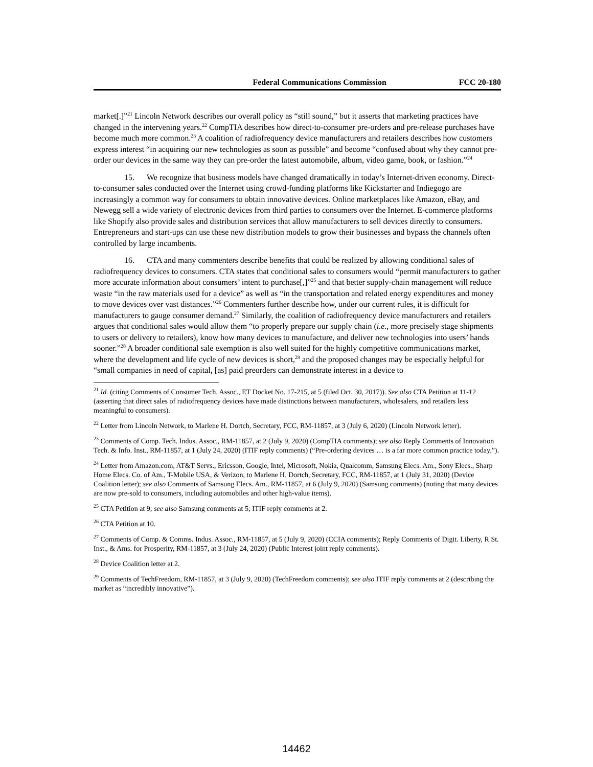Federal Communications Commission FCC 20-180
market[.]”<sup>21</sup> Lincoln Network describes our overall policy as “still sound,” but it asserts that marketing practices have changed in the intervening years.<sup>22</sup> CompTIA describes how direct-to-consumer pre-orders and pre-release purchases have become much more common.<sup>23</sup> A coalition of radiofrequency device manufacturers and retailers describes how customers express interest “in acquiring our new technologies as soon as possible” and become “confused about why they cannot pre-order our devices in the same way they can pre-order the latest automobile, album, video game, book, or fashion.”<sup>24</sup>
15. We recognize that business models have changed dramatically in today’s Internet-driven economy. Direct-to-consumer sales conducted over the Internet using crowd-funding platforms like Kickstarter and Indiegogo are increasingly a common way for consumers to obtain innovative devices. Online marketplaces like Amazon, eBay, and Newegg sell a wide variety of electronic devices from third parties to consumers over the Internet. E-commerce platforms like Shopify also provide sales and distribution services that allow manufacturers to sell devices directly to consumers. Entrepreneurs and start-ups can use these new distribution models to grow their businesses and bypass the channels often controlled by large incumbents.
16. CTA and many commenters describe benefits that could be realized by allowing conditional sales of radiofrequency devices to consumers. CTA states that conditional sales to consumers would “permit manufacturers to gather more accurate information about consumers’ intent to purchase[,]”<sup>25</sup> and that better supply-chain management will reduce waste “in the raw materials used for a device” as well as “in the transportation and related energy expenditures and money to move devices over vast distances.”<sup>26</sup> Commenters further describe how, under our current rules, it is difficult for manufacturers to gauge consumer demand.<sup>27</sup> Similarly, the coalition of radiofrequency device manufacturers and retailers argues that conditional sales would allow them “to properly prepare our supply chain (i.e., more precisely stage shipments to users or delivery to retailers), know how many devices to manufacture, and deliver new technologies into users’ hands sooner.”<sup>28</sup> A broader conditional sale exemption is also well suited for the highly competitive communications market, where the development and life cycle of new devices is short,<sup>29</sup> and the proposed changes may be especially helpful for “small companies in need of capital, [as] paid preorders can demonstrate interest in a device to
<sup>21</sup> Id. (citing Comments of Consumer Tech. Assoc., ET Docket No. 17-215, at 5 (filed Oct. 30, 2017)). See also CTA Petition at 11-12 (asserting that direct sales of radiofrequency devices have made distinctions between manufacturers, wholesalers, and retailers less meaningful to consumers).
<sup>22</sup> Letter from Lincoln Network, to Marlene H. Dortch, Secretary, FCC, RM-11857, at 3 (July 6, 2020) (Lincoln Network letter).
<sup>23</sup> Comments of Comp. Tech. Indus. Assoc., RM-11857, at 2 (July 9, 2020) (CompTIA comments); see also Reply Comments of Innovation Tech. & Info. Inst., RM-11857, at 1 (July 24, 2020) (ITIF reply comments) (“Pre-ordering devices … is a far more common practice today.”).
<sup>24</sup> Letter from Amazon.com, AT&T Servs., Ericsson, Google, Intel, Microsoft, Nokia, Qualcomm, Samsung Elecs. Am., Sony Elecs., Sharp Home Elecs. Co. of Am., T-Mobile USA, & Verizon, to Marlene H. Dortch, Secretary, FCC, RM-11857, at 1 (July 31, 2020) (Device Coalition letter); see also Comments of Samsung Elecs. Am., RM-11857, at 6 (July 9, 2020) (Samsung comments) (noting that many devices are now pre-sold to consumers, including automobiles and other high-value items).
<sup>25</sup> CTA Petition at 9; see also Samsung comments at 5; ITIF reply comments at 2.
<sup>26</sup> CTA Petition at 10.
<sup>27</sup> Comments of Comp. & Comms. Indus. Assoc., RM-11857, at 5 (July 9, 2020) (CCIA comments); Reply Comments of Digit. Liberty, R St. Inst., & Ams. for Prosperity, RM-11857, at 3 (July 24, 2020) (Public Interest joint reply comments).
<sup>28</sup> Device Coalition letter at 2.
<sup>29</sup> Comments of TechFreedom, RM-11857, at 3 (July 9, 2020) (TechFreedom comments); see also ITIF reply comments at 2 (describing the market as “incredibly innovative”).
14462